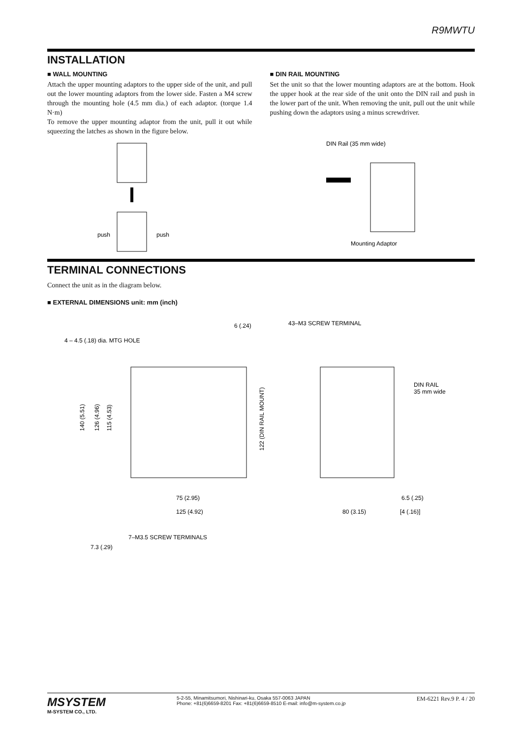R9MWTU
INSTALLATION
■ WALL MOUNTING
Attach the upper mounting adaptors to the upper side of the unit, and pull out the lower mounting adaptors from the lower side. Fasten a M4 screw through the mounting hole (4.5 mm dia.) of each adaptor. (torque 1.4 N·m)
To remove the upper mounting adaptor from the unit, pull it out while squeezing the latches as shown in the figure below.
■ DIN RAIL MOUNTING
Set the unit so that the lower mounting adaptors are at the bottom. Hook the upper hook at the rear side of the unit onto the DIN rail and push in the lower part of the unit. When removing the unit, pull out the unit while pushing down the adaptors using a minus screwdriver.
push
push
DIN Rail (35 mm wide)
Mounting Adaptor
TERMINAL CONNECTIONS
Connect the unit as in the diagram below.
■ EXTERNAL DIMENSIONS unit: mm (inch)
6 (.24)
43–M3 SCREW TERMINAL
4 – 4.5 (.18) dia. MTG HOLE
140 (5.51)
126 (4.96)
115 (4.53)
122 (DIN RAIL MOUNT)
75 (2.95)
125 (4.92)
7–M3.5 SCREW TERMINALS
7.3 (.29)
DIN RAIL
35 mm wide
6.5 (.25)
80 (3.15)
[4 (.16)]
MSYSTEM
M-SYSTEM CO., LTD.
5-2-55, Minamitsumori, Nishinari-ku, Osaka 557-0063 JAPAN
Phone: +81(6)6659-8201 Fax: +81(6)6659-8510 E-mail: info@m-system.co.jp
EM-6221 Rev.9 P. 4 / 20